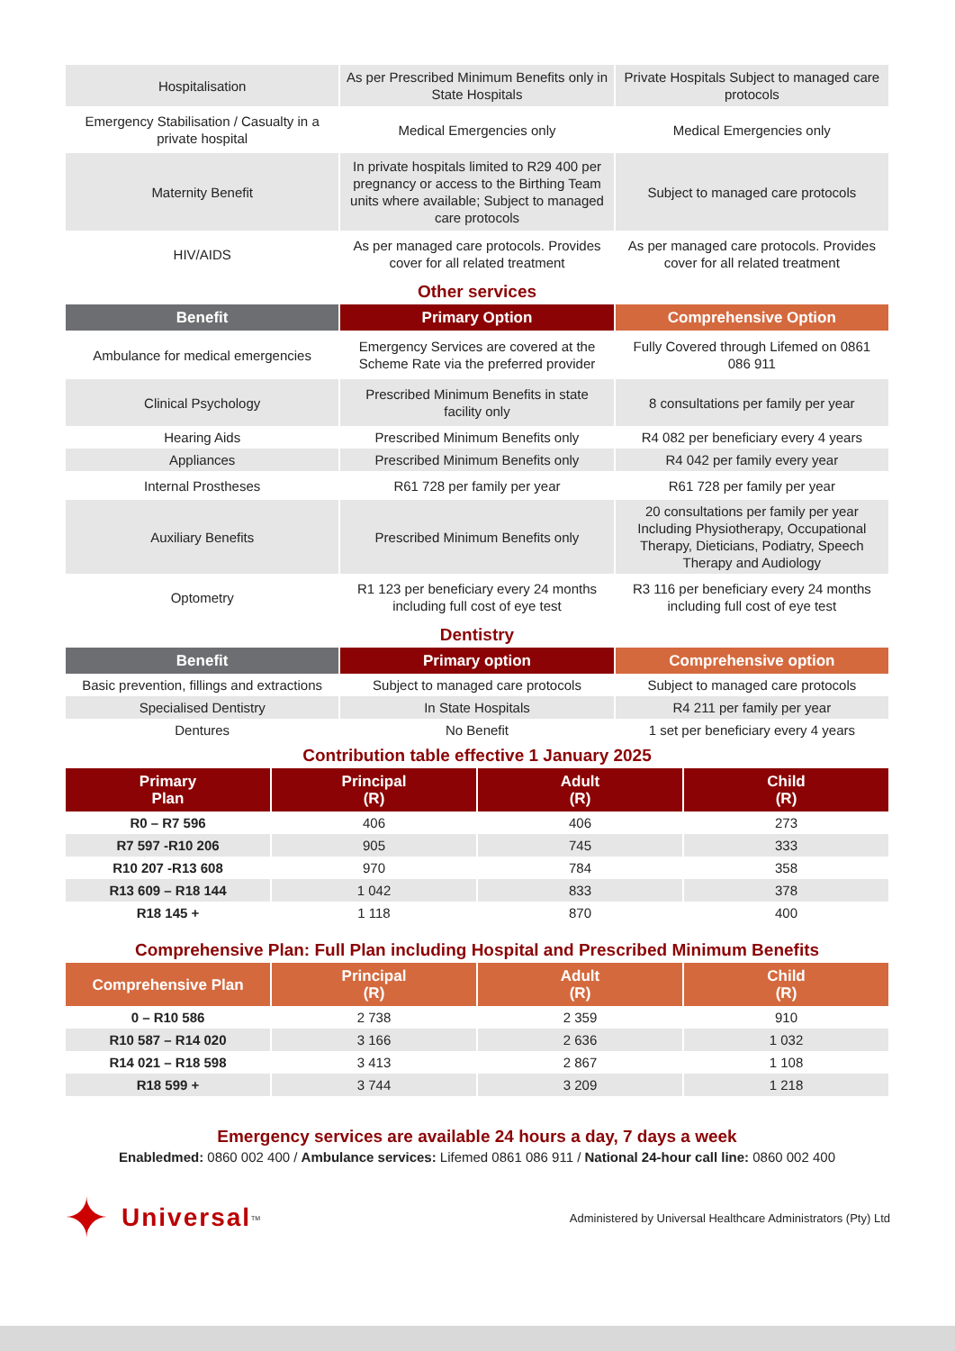| Hospitalisation | As per Prescribed Minimum Benefits only in State Hospitals | Private Hospitals Subject to managed care protocols |
| Emergency Stabilisation / Casualty in a private hospital | Medical Emergencies only | Medical Emergencies only |
| Maternity Benefit | In private hospitals limited to R29 400 per pregnancy or access to the Birthing Team units where available; Subject to managed care protocols | Subject to managed care protocols |
| HIV/AIDS | As per managed care protocols. Provides cover for all related treatment | As per managed care protocols. Provides cover for all related treatment |
Other services
| Benefit | Primary Option | Comprehensive Option |
| --- | --- | --- |
| Ambulance for medical emergencies | Emergency Services are covered at the Scheme Rate via the preferred provider | Fully Covered through Lifemed on 0861 086 911 |
| Clinical Psychology | Prescribed Minimum Benefits in state facility only | 8 consultations per family per year |
| Hearing Aids | Prescribed Minimum Benefits only | R4 082 per beneficiary every 4 years |
| Appliances | Prescribed Minimum Benefits only | R4 042 per family every year |
| Internal Prostheses | R61 728 per family per year | R61 728 per family per year |
| Auxiliary Benefits | Prescribed Minimum Benefits only | 20 consultations per family per year Including Physiotherapy, Occupational Therapy, Dieticians, Podiatry, Speech Therapy and Audiology |
| Optometry | R1 123 per beneficiary every 24 months including full cost of eye test | R3 116 per beneficiary every 24 months including full cost of eye test |
Dentistry
| Benefit | Primary option | Comprehensive option |
| --- | --- | --- |
| Basic prevention, fillings and extractions | Subject to managed care protocols | Subject to managed care protocols |
| Specialised Dentistry | In State Hospitals | R4 211 per family per year |
| Dentures | No Benefit | 1 set per beneficiary every 4 years |
Contribution table effective 1 January 2025
| Primary Plan | Principal (R) | Adult (R) | Child (R) |
| --- | --- | --- | --- |
| R0 – R7 596 | 406 | 406 | 273 |
| R7 597 -R10 206 | 905 | 745 | 333 |
| R10 207 -R13 608 | 970 | 784 | 358 |
| R13 609 – R18 144 | 1 042 | 833 | 378 |
| R18 145 + | 1 118 | 870 | 400 |
Comprehensive Plan: Full Plan including Hospital and Prescribed Minimum Benefits
| Comprehensive Plan | Principal (R) | Adult (R) | Child (R) |
| --- | --- | --- | --- |
| 0 – R10 586 | 2 738 | 2 359 | 910 |
| R10 587 – R14 020 | 3 166 | 2 636 | 1 032 |
| R14 021 – R18 598 | 3 413 | 2 867 | 1 108 |
| R18 599 + | 3 744 | 3 209 | 1 218 |
Emergency services are available 24 hours a day, 7 days a week
Enabledmed: 0860 002 400 / Ambulance services: Lifemed 0861 086 911 / National 24-hour call line: 0860 002 400
✦ Universal<sup>TM</sup>
Administered by Universal Healthcare Administrators (Pty) Ltd